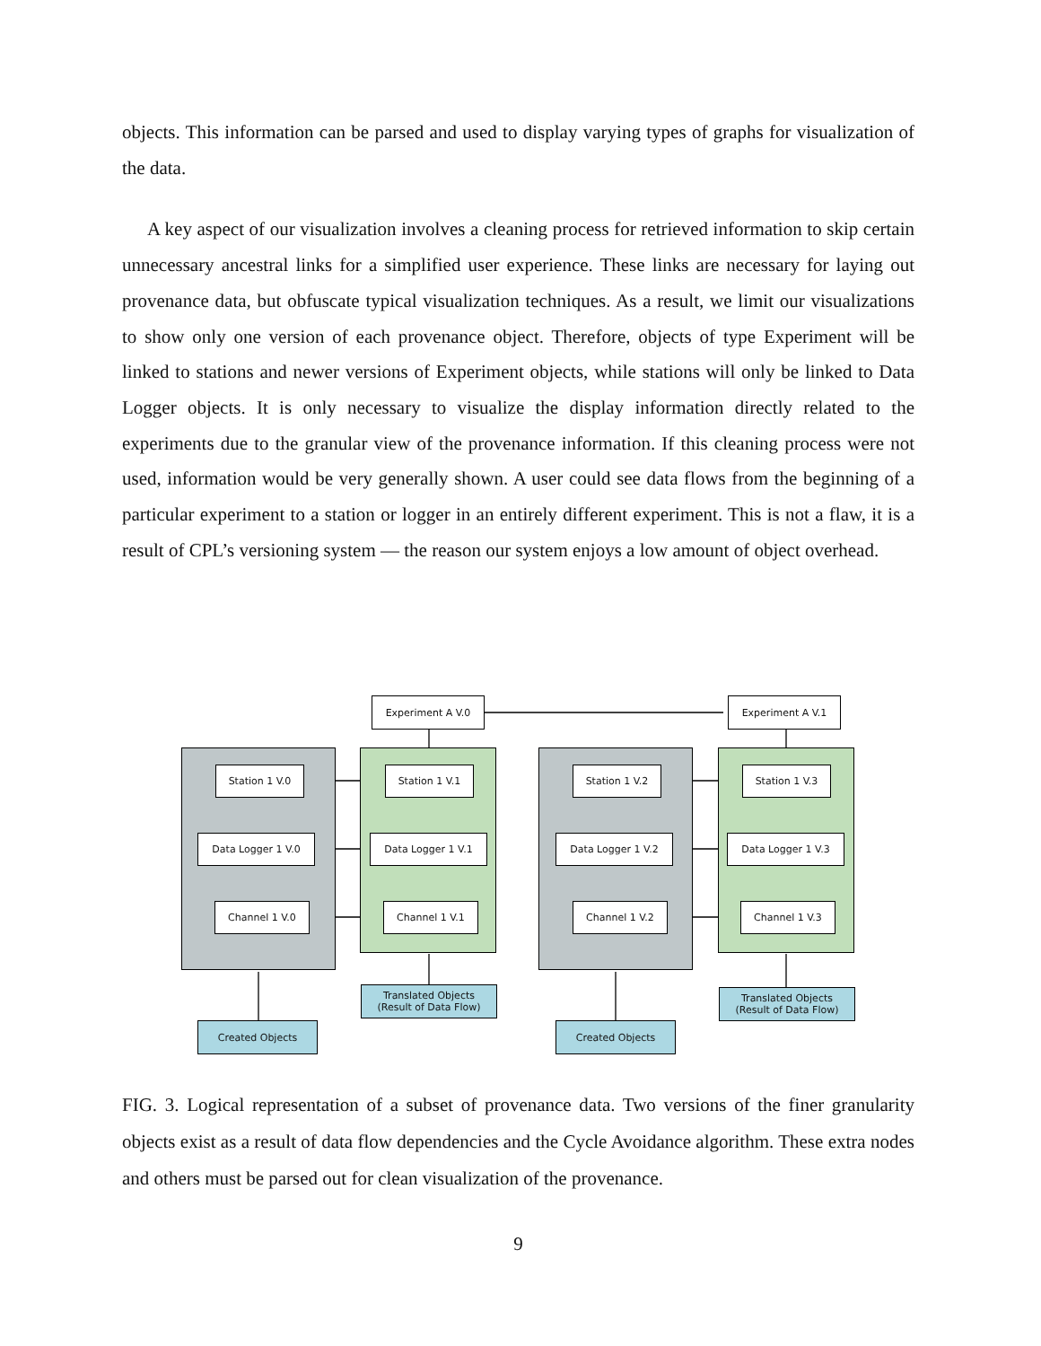objects. This information can be parsed and used to display varying types of graphs for visualization of the data.
A key aspect of our visualization involves a cleaning process for retrieved information to skip certain unnecessary ancestral links for a simplified user experience. These links are necessary for laying out provenance data, but obfuscate typical visualization techniques. As a result, we limit our visualizations to show only one version of each provenance object. Therefore, objects of type Experiment will be linked to stations and newer versions of Experiment objects, while stations will only be linked to Data Logger objects. It is only necessary to visualize the display information directly related to the experiments due to the granular view of the provenance information. If this cleaning process were not used, information would be very generally shown. A user could see data flows from the beginning of a particular experiment to a station or logger in an entirely different experiment. This is not a flaw, it is a result of CPL’s versioning system — the reason our system enjoys a low amount of object overhead.
Experiment A V.0 Experiment A V.1
Station 1 V.0 Station 1 V.1 Station 1 V.2 Station 1 V.3
Data Logger 1 V.0 Data Logger 1 V.1 Data Logger 1 V.2 Data Logger 1 V.3
Channel 1 V.0 Channel 1 V.1 Channel 1 V.2 Channel 1 V.3
Translated Objects
(Result of Data Flow)
Translated Objects
(Result of Data Flow)
Created Objects Created Objects
FIG. 3. Logical representation of a subset of provenance data. Two versions of the finer granularity objects exist as a result of data flow dependencies and the Cycle Avoidance algorithm. These extra nodes and others must be parsed out for clean visualization of the provenance.
9